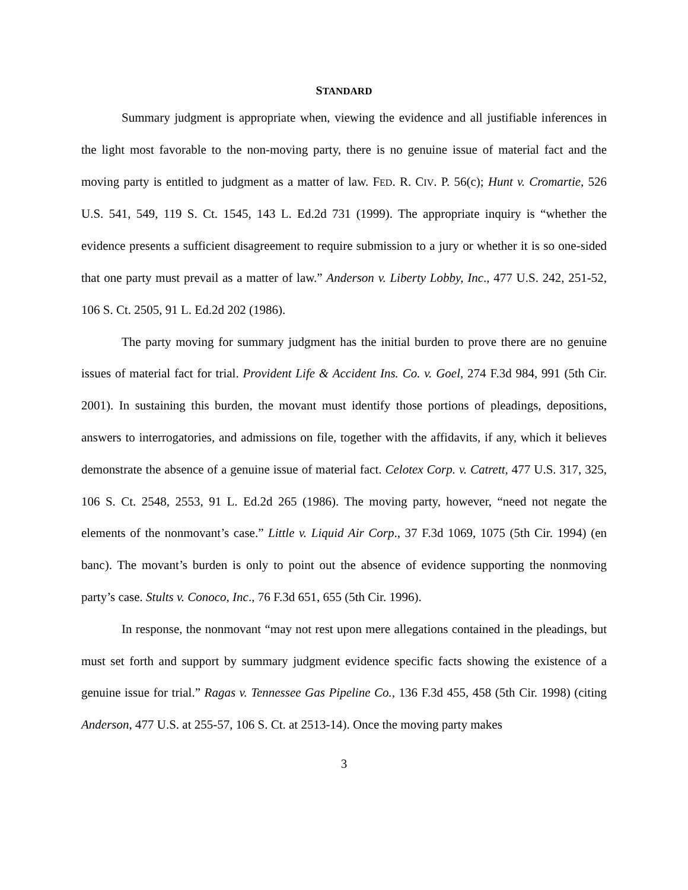STANDARD
Summary judgment is appropriate when, viewing the evidence and all justifiable inferences in the light most favorable to the non-moving party, there is no genuine issue of material fact and the moving party is entitled to judgment as a matter of law. FED. R. CIV. P. 56(c); Hunt v. Cromartie, 526 U.S. 541, 549, 119 S. Ct. 1545, 143 L. Ed.2d 731 (1999). The appropriate inquiry is “whether the evidence presents a sufficient disagreement to require submission to a jury or whether it is so one-sided that one party must prevail as a matter of law.” Anderson v. Liberty Lobby, Inc., 477 U.S. 242, 251-52, 106 S. Ct. 2505, 91 L. Ed.2d 202 (1986).
The party moving for summary judgment has the initial burden to prove there are no genuine issues of material fact for trial. Provident Life & Accident Ins. Co. v. Goel, 274 F.3d 984, 991 (5th Cir. 2001). In sustaining this burden, the movant must identify those portions of pleadings, depositions, answers to interrogatories, and admissions on file, together with the affidavits, if any, which it believes demonstrate the absence of a genuine issue of material fact. Celotex Corp. v. Catrett, 477 U.S. 317, 325, 106 S. Ct. 2548, 2553, 91 L. Ed.2d 265 (1986). The moving party, however, “need not negate the elements of the nonmovant’s case.” Little v. Liquid Air Corp., 37 F.3d 1069, 1075 (5th Cir. 1994) (en banc). The movant’s burden is only to point out the absence of evidence supporting the nonmoving party’s case. Stults v. Conoco, Inc., 76 F.3d 651, 655 (5th Cir. 1996).
In response, the nonmovant “may not rest upon mere allegations contained in the pleadings, but must set forth and support by summary judgment evidence specific facts showing the existence of a genuine issue for trial.” Ragas v. Tennessee Gas Pipeline Co., 136 F.3d 455, 458 (5th Cir. 1998) (citing Anderson, 477 U.S. at 255-57, 106 S. Ct. at 2513-14). Once the moving party makes
3